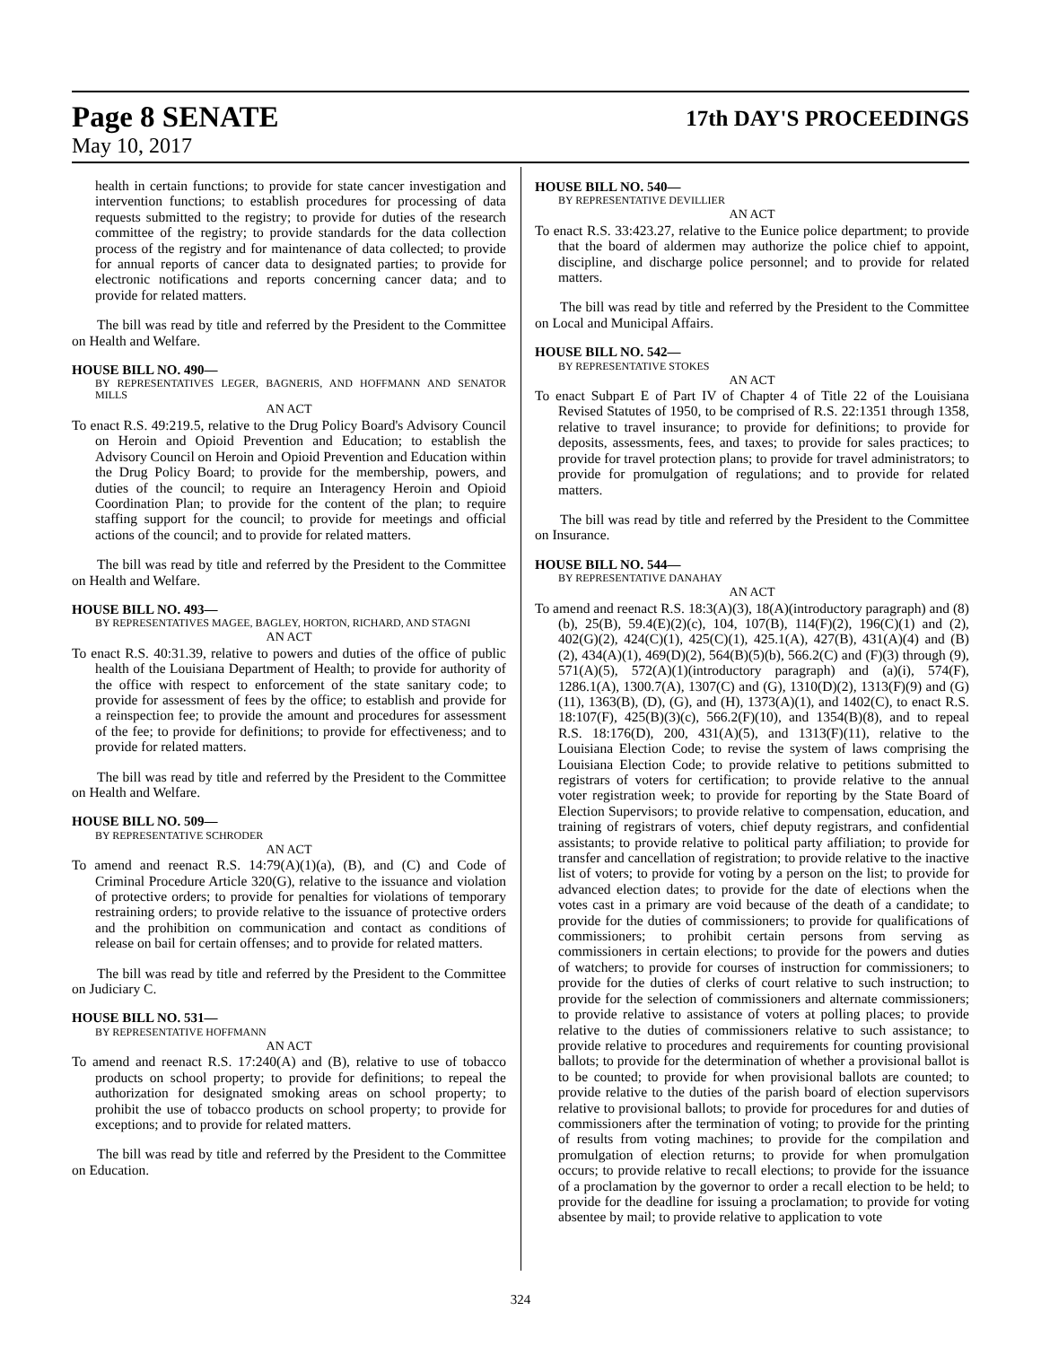Page 8 SENATE 17th DAY'S PROCEEDINGS
May 10, 2017
health in certain functions; to provide for state cancer investigation and intervention functions; to establish procedures for processing of data requests submitted to the registry; to provide for duties of the research committee of the registry; to provide standards for the data collection process of the registry and for maintenance of data collected; to provide for annual reports of cancer data to designated parties; to provide for electronic notifications and reports concerning cancer data; and to provide for related matters.
The bill was read by title and referred by the President to the Committee on Health and Welfare.
HOUSE BILL NO. 490—
BY REPRESENTATIVES LEGER, BAGNERIS, AND HOFFMANN AND SENATOR MILLS
AN ACT
To enact R.S. 49:219.5, relative to the Drug Policy Board's Advisory Council on Heroin and Opioid Prevention and Education; to establish the Advisory Council on Heroin and Opioid Prevention and Education within the Drug Policy Board; to provide for the membership, powers, and duties of the council; to require an Interagency Heroin and Opioid Coordination Plan; to provide for the content of the plan; to require staffing support for the council; to provide for meetings and official actions of the council; and to provide for related matters.
The bill was read by title and referred by the President to the Committee on Health and Welfare.
HOUSE BILL NO. 493—
BY REPRESENTATIVES MAGEE, BAGLEY, HORTON, RICHARD, AND STAGNI
AN ACT
To enact R.S. 40:31.39, relative to powers and duties of the office of public health of the Louisiana Department of Health; to provide for authority of the office with respect to enforcement of the state sanitary code; to provide for assessment of fees by the office; to establish and provide for a reinspection fee; to provide the amount and procedures for assessment of the fee; to provide for definitions; to provide for effectiveness; and to provide for related matters.
The bill was read by title and referred by the President to the Committee on Health and Welfare.
HOUSE BILL NO. 509—
BY REPRESENTATIVE SCHRODER
AN ACT
To amend and reenact R.S. 14:79(A)(1)(a), (B), and (C) and Code of Criminal Procedure Article 320(G), relative to the issuance and violation of protective orders; to provide for penalties for violations of temporary restraining orders; to provide relative to the issuance of protective orders and the prohibition on communication and contact as conditions of release on bail for certain offenses; and to provide for related matters.
The bill was read by title and referred by the President to the Committee on Judiciary C.
HOUSE BILL NO. 531—
BY REPRESENTATIVE HOFFMANN
AN ACT
To amend and reenact R.S. 17:240(A) and (B), relative to use of tobacco products on school property; to provide for definitions; to repeal the authorization for designated smoking areas on school property; to prohibit the use of tobacco products on school property; to provide for exceptions; and to provide for related matters.
The bill was read by title and referred by the President to the Committee on Education.
HOUSE BILL NO. 540—
BY REPRESENTATIVE DEVILLIER
AN ACT
To enact R.S. 33:423.27, relative to the Eunice police department; to provide that the board of aldermen may authorize the police chief to appoint, discipline, and discharge police personnel; and to provide for related matters.
The bill was read by title and referred by the President to the Committee on Local and Municipal Affairs.
HOUSE BILL NO. 542—
BY REPRESENTATIVE STOKES
AN ACT
To enact Subpart E of Part IV of Chapter 4 of Title 22 of the Louisiana Revised Statutes of 1950, to be comprised of R.S. 22:1351 through 1358, relative to travel insurance; to provide for definitions; to provide for deposits, assessments, fees, and taxes; to provide for sales practices; to provide for travel protection plans; to provide for travel administrators; to provide for promulgation of regulations; and to provide for related matters.
The bill was read by title and referred by the President to the Committee on Insurance.
HOUSE BILL NO. 544—
BY REPRESENTATIVE DANAHAY
AN ACT
To amend and reenact R.S. 18:3(A)(3), 18(A)(introductory paragraph) and (8)(b), 25(B), 59.4(E)(2)(c), 104, 107(B), 114(F)(2), 196(C)(1) and (2), 402(G)(2), 424(C)(1), 425(C)(1), 425.1(A), 427(B), 431(A)(4) and (B)(2), 434(A)(1), 469(D)(2), 564(B)(5)(b), 566.2(C) and (F)(3) through (9), 571(A)(5), 572(A)(1)(introductory paragraph) and (a)(i), 574(F), 1286.1(A), 1300.7(A), 1307(C) and (G), 1310(D)(2), 1313(F)(9) and (G)(11), 1363(B), (D), (G), and (H), 1373(A)(1), and 1402(C), to enact R.S. 18:107(F), 425(B)(3)(c), 566.2(F)(10), and 1354(B)(8), and to repeal R.S. 18:176(D), 200, 431(A)(5), and 1313(F)(11), relative to the Louisiana Election Code; to revise the system of laws comprising the Louisiana Election Code; to provide relative to petitions submitted to registrars of voters for certification; to provide relative to the annual voter registration week; to provide for reporting by the State Board of Election Supervisors; to provide relative to compensation, education, and training of registrars of voters, chief deputy registrars, and confidential assistants; to provide relative to political party affiliation; to provide for transfer and cancellation of registration; to provide relative to the inactive list of voters; to provide for voting by a person on the list; to provide for advanced election dates; to provide for the date of elections when the votes cast in a primary are void because of the death of a candidate; to provide for the duties of commissioners; to provide for qualifications of commissioners; to prohibit certain persons from serving as commissioners in certain elections; to provide for the powers and duties of watchers; to provide for courses of instruction for commissioners; to provide for the duties of clerks of court relative to such instruction; to provide for the selection of commissioners and alternate commissioners; to provide relative to assistance of voters at polling places; to provide relative to the duties of commissioners relative to such assistance; to provide relative to procedures and requirements for counting provisional ballots; to provide for the determination of whether a provisional ballot is to be counted; to provide for when provisional ballots are counted; to provide relative to the duties of the parish board of election supervisors relative to provisional ballots; to provide for procedures for and duties of commissioners after the termination of voting; to provide for the printing of results from voting machines; to provide for the compilation and promulgation of election returns; to provide for when promulgation occurs; to provide relative to recall elections; to provide for the issuance of a proclamation by the governor to order a recall election to be held; to provide for the deadline for issuing a proclamation; to provide for voting absentee by mail; to provide relative to application to vote
324